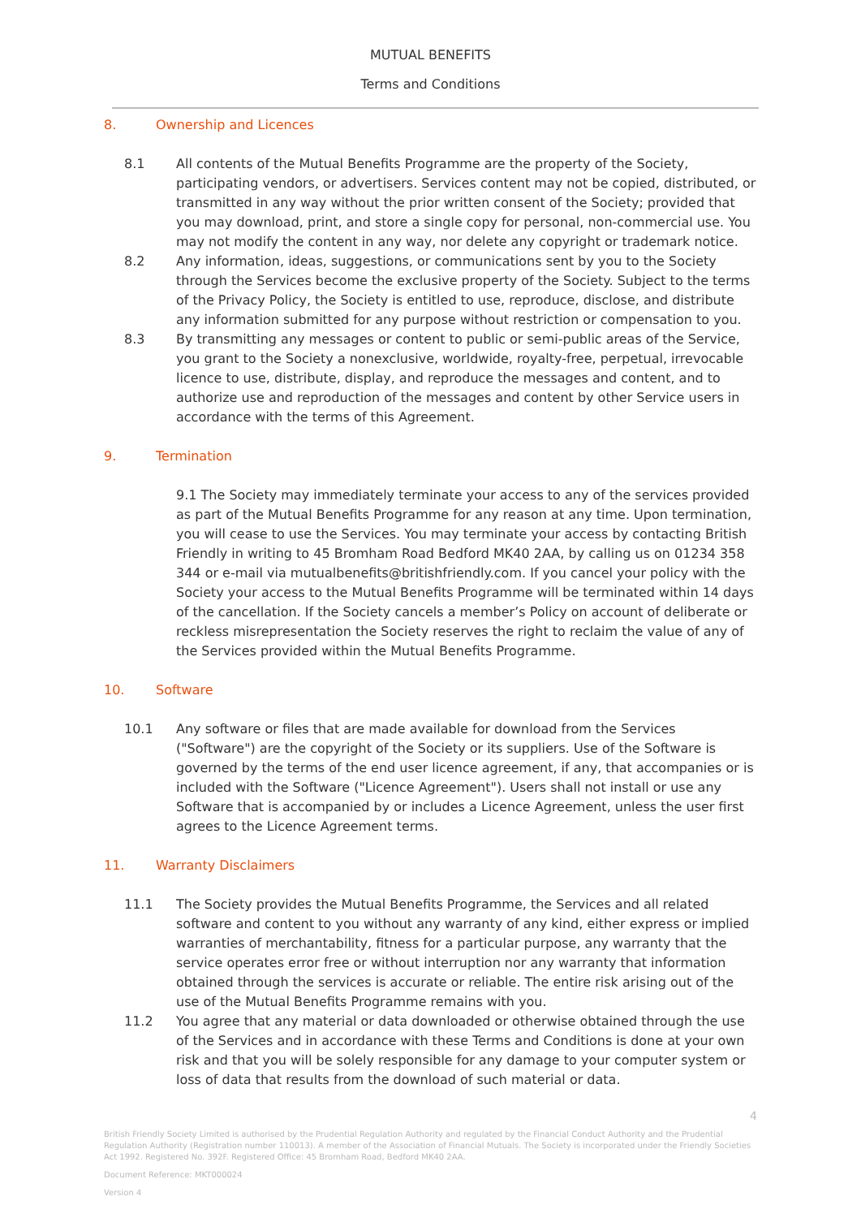MUTUAL BENEFITS
Terms and Conditions
8. Ownership and Licences
8.1 All contents of the Mutual Benefits Programme are the property of the Society, participating vendors, or advertisers. Services content may not be copied, distributed, or transmitted in any way without the prior written consent of the Society; provided that you may download, print, and store a single copy for personal, non-commercial use. You may not modify the content in any way, nor delete any copyright or trademark notice.
8.2 Any information, ideas, suggestions, or communications sent by you to the Society through the Services become the exclusive property of the Society. Subject to the terms of the Privacy Policy, the Society is entitled to use, reproduce, disclose, and distribute any information submitted for any purpose without restriction or compensation to you.
8.3 By transmitting any messages or content to public or semi-public areas of the Service, you grant to the Society a nonexclusive, worldwide, royalty-free, perpetual, irrevocable licence to use, distribute, display, and reproduce the messages and content, and to authorize use and reproduction of the messages and content by other Service users in accordance with the terms of this Agreement.
9. Termination
9.1 The Society may immediately terminate your access to any of the services provided as part of the Mutual Benefits Programme for any reason at any time. Upon termination, you will cease to use the Services. You may terminate your access by contacting British Friendly in writing to 45 Bromham Road Bedford MK40 2AA, by calling us on 01234 358 344 or e-mail via mutualbenefits@britishfriendly.com. If you cancel your policy with the Society your access to the Mutual Benefits Programme will be terminated within 14 days of the cancellation. If the Society cancels a member’s Policy on account of deliberate or reckless misrepresentation the Society reserves the right to reclaim the value of any of the Services provided within the Mutual Benefits Programme.
10. Software
10.1 Any software or files that are made available for download from the Services ("Software") are the copyright of the Society or its suppliers. Use of the Software is governed by the terms of the end user licence agreement, if any, that accompanies or is included with the Software ("Licence Agreement"). Users shall not install or use any Software that is accompanied by or includes a Licence Agreement, unless the user first agrees to the Licence Agreement terms.
11. Warranty Disclaimers
11.1 The Society provides the Mutual Benefits Programme, the Services and all related software and content to you without any warranty of any kind, either express or implied warranties of merchantability, fitness for a particular purpose, any warranty that the service operates error free or without interruption nor any warranty that information obtained through the services is accurate or reliable. The entire risk arising out of the use of the Mutual Benefits Programme remains with you.
11.2 You agree that any material or data downloaded or otherwise obtained through the use of the Services and in accordance with these Terms and Conditions is done at your own risk and that you will be solely responsible for any damage to your computer system or loss of data that results from the download of such material or data.
4
British Friendly Society Limited is authorised by the Prudential Regulation Authority and regulated by the Financial Conduct Authority and the Prudential Regulation Authority (Registration number 110013). A member of the Association of Financial Mutuals. The Society is incorporated under the Friendly Societies Act 1992. Registered No. 392F. Registered Office: 45 Bromham Road, Bedford MK40 2AA.
Document Reference: MKT000024
Version 4